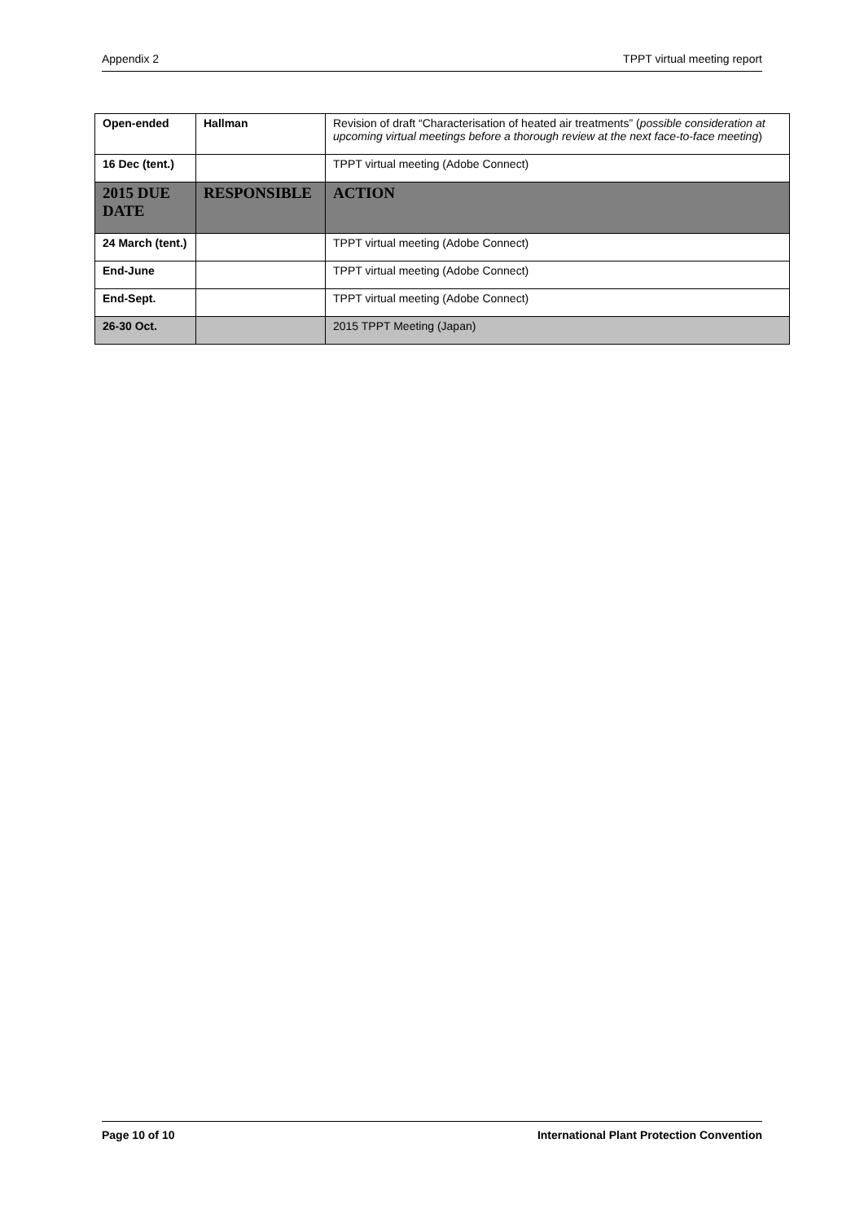Appendix 2 TPPT virtual meeting report
| Open-ended | Hallman | Revision of draft “Characterisation of heated air treatments” ( possible consideration at upcoming virtual meetings before a thorough review at the next face-to-face meeting ) |
| 16 Dec (tent.) | | TPPT virtual meeting (Adobe Connect) |
| 2015 DUE DATE | RESPONSIBLE | ACTION |
| 24 March (tent.) | | TPPT virtual meeting (Adobe Connect) |
| End-June | | TPPT virtual meeting (Adobe Connect) |
| End-Sept. | | TPPT virtual meeting (Adobe Connect) |
| 26-30 Oct. | | 2015 TPPT Meeting (Japan) |
Page 10 of 10 International Plant Protection Convention